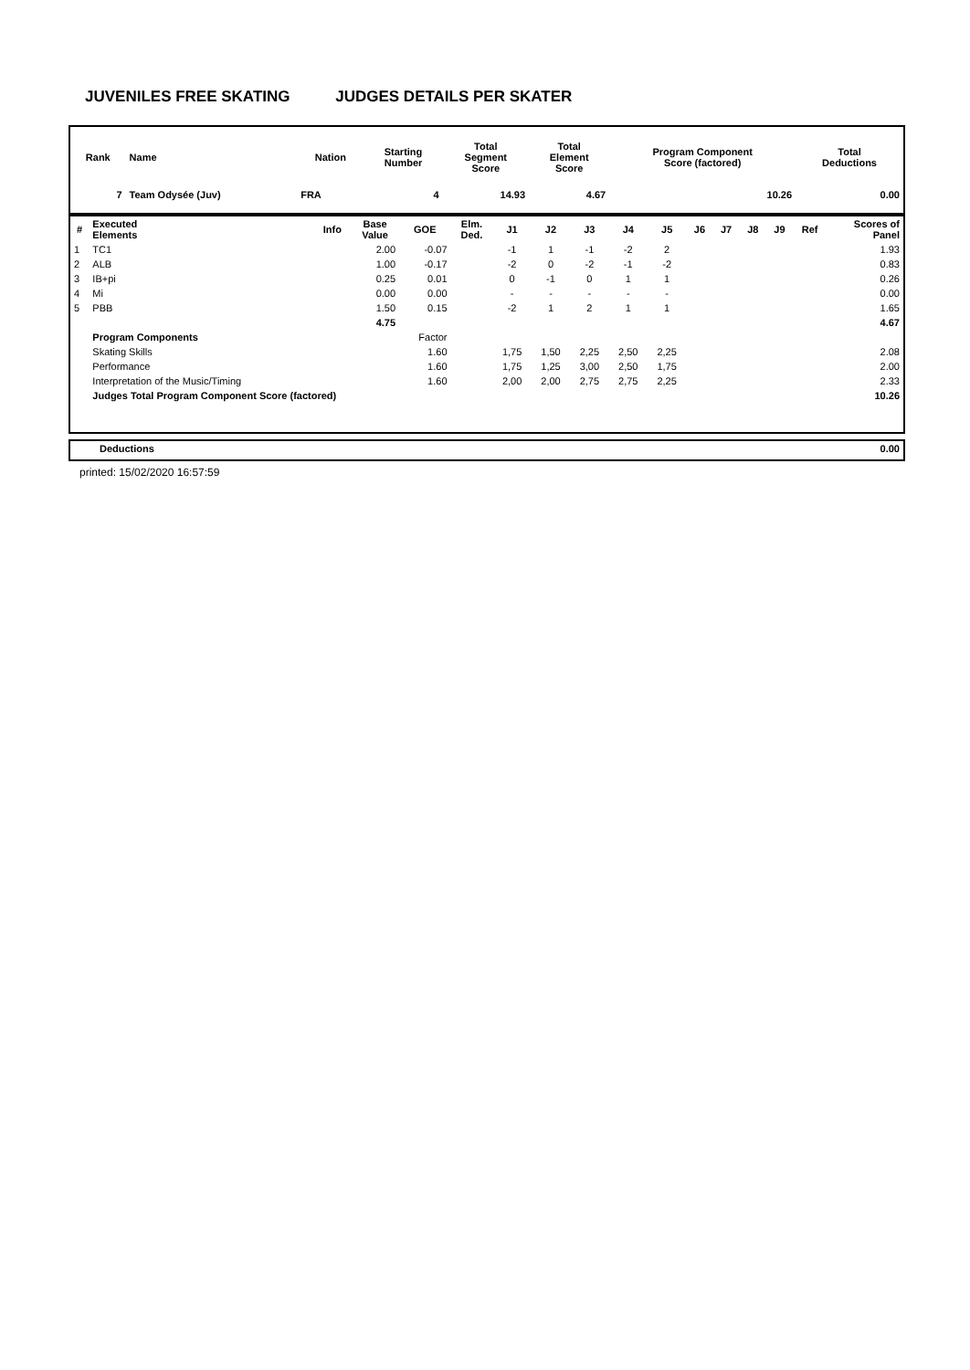JUVENILES FREE SKATING JUDGES DETAILS PER SKATER
| Rank | Name | Nation | Starting Number | Total Segment Score | Total Element Score | Program Component Score (factored) | Total Deductions |
| --- | --- | --- | --- | --- | --- | --- | --- |
| 7 | Team Odysée (Juv) | FRA | 4 | 14.93 | 4.67 | 10.26 | 0.00 |
| # | Executed Elements | Info | Base Value | GOE | Elm. Ded. | J1 | J2 | J3 | J4 | J5 | J6 | J7 | J8 | J9 | Ref | Scores of Panel |
| --- | --- | --- | --- | --- | --- | --- | --- | --- | --- | --- | --- | --- | --- | --- | --- | --- |
| 1 | TC1 | | 2.00 | -0.07 | | -1 | 1 | -1 | -2 | 2 | | | | | | 1.93 |
| 2 | ALB | | 1.00 | -0.17 | | -2 | 0 | -2 | -1 | -2 | | | | | | 0.83 |
| 3 | IB+pi | | 0.25 | 0.01 | | 0 | -1 | 0 | 1 | 1 | | | | | | 0.26 |
| 4 | Mi | | 0.00 | 0.00 | | - | - | - | - | - | | | | | | 0.00 |
| 5 | PBB | | 1.50 | 0.15 | | -2 | 1 | 2 | 1 | 1 | | | | | | 1.65 |
| | | | 4.75 | | | | | | | | | | | | | 4.67 |
| | Program Components | | | Factor | | | | | | | | | | | | |
| | Skating Skills | | | 1.60 | | 1,75 | 1,50 | 2,25 | 2,50 | 2,25 | | | | | | 2.08 |
| | Performance | | | 1.60 | | 1,75 | 1,25 | 3,00 | 2,50 | 1,75 | | | | | | 2.00 |
| | Interpretation of the Music/Timing | | | 1.60 | | 2,00 | 2,00 | 2,75 | 2,75 | 2,25 | | | | | | 2.33 |
| | Judges Total Program Component Score (factored) | | | | | | | | | | | | | | | 10.26 |
| Deductions | 0.00 |
printed: 15/02/2020 16:57:59